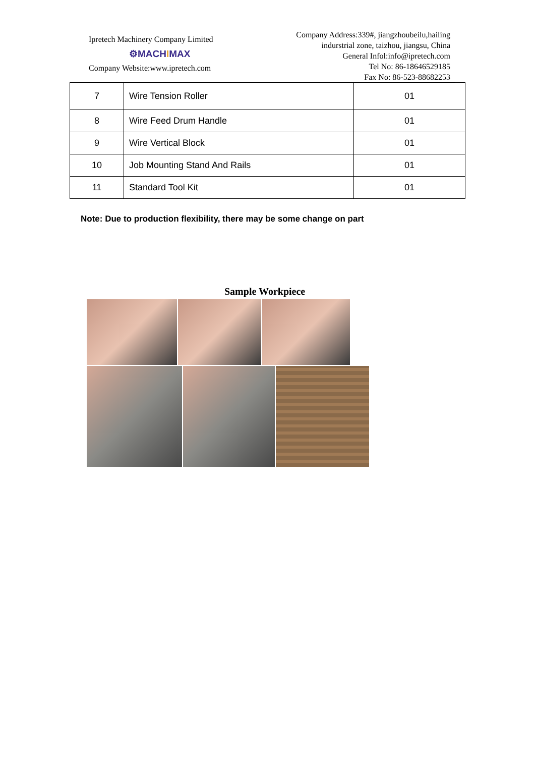Ipretech Machinery Company Limited
⚙MACHIMAX
Company Website:www.ipretech.com
Company Address:339#, jiangzhoubeilu,hailing
indurstrial zone, taizhou, jiangsu, China
General Infol:info@ipretech.com
Tel No: 86-18646529185
Fax No: 86-523-88682253
| 7 | Wire Tension Roller | 01 |
| 8 | Wire Feed Drum Handle | 01 |
| 9 | Wire Vertical Block | 01 |
| 10 | Job Mounting Stand And Rails | 01 |
| 11 | Standard Tool Kit | 01 |
Note: Due to production flexibility, there may be some change on part
Sample Workpiece